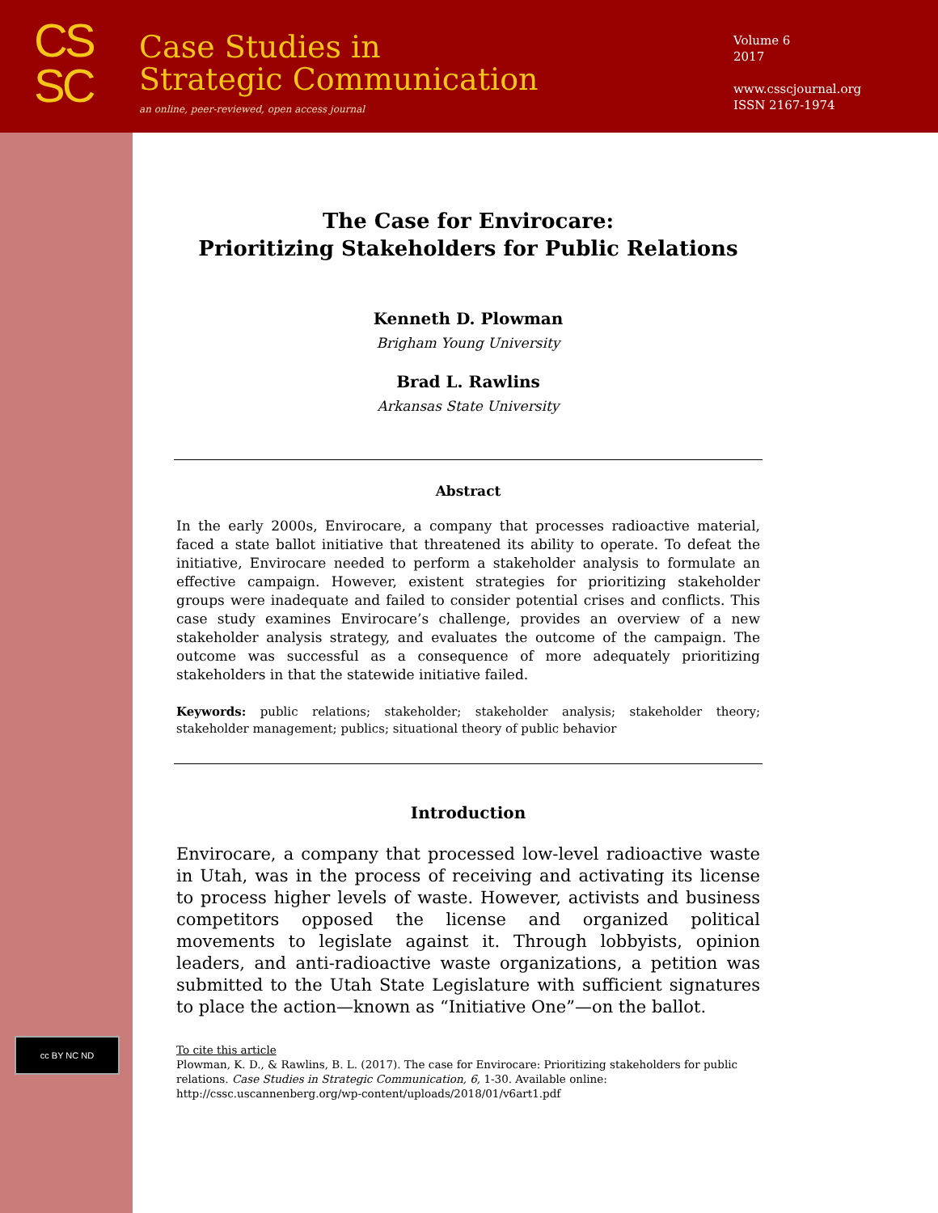CS
SC
Case Studies in
Strategic Communication
an online, peer-reviewed, open access journal
Volume 6
2017
www.csscjournal.org
ISSN 2167-1974
cc BY NC ND
The Case for Envirocare:
Prioritizing Stakeholders for Public Relations
Kenneth D. Plowman
Brigham Young University
Brad L. Rawlins
Arkansas State University
Abstract
In the early 2000s, Envirocare, a company that processes radioactive material, faced a state ballot initiative that threatened its ability to operate. To defeat the initiative, Envirocare needed to perform a stakeholder analysis to formulate an effective campaign. However, existent strategies for prioritizing stakeholder groups were inadequate and failed to consider potential crises and conflicts. This case study examines Envirocare’s challenge, provides an overview of a new stakeholder analysis strategy, and evaluates the outcome of the campaign. The outcome was successful as a consequence of more adequately prioritizing stakeholders in that the statewide initiative failed.
Keywords: public relations; stakeholder; stakeholder analysis; stakeholder theory; stakeholder management; publics; situational theory of public behavior
Introduction
Envirocare, a company that processed low-level radioactive waste in Utah, was in the process of receiving and activating its license to process higher levels of waste. However, activists and business competitors opposed the license and organized political movements to legislate against it. Through lobbyists, opinion leaders, and anti-radioactive waste organizations, a petition was submitted to the Utah State Legislature with sufficient signatures to place the action—known as “Initiative One”—on the ballot.
To cite this article
Plowman, K. D., & Rawlins, B. L. (2017). The case for Envirocare: Prioritizing stakeholders for public relations. Case Studies in Strategic Communication, 6, 1-30. Available online: http://cssc.uscannenberg.org/wp-content/uploads/2018/01/v6art1.pdf